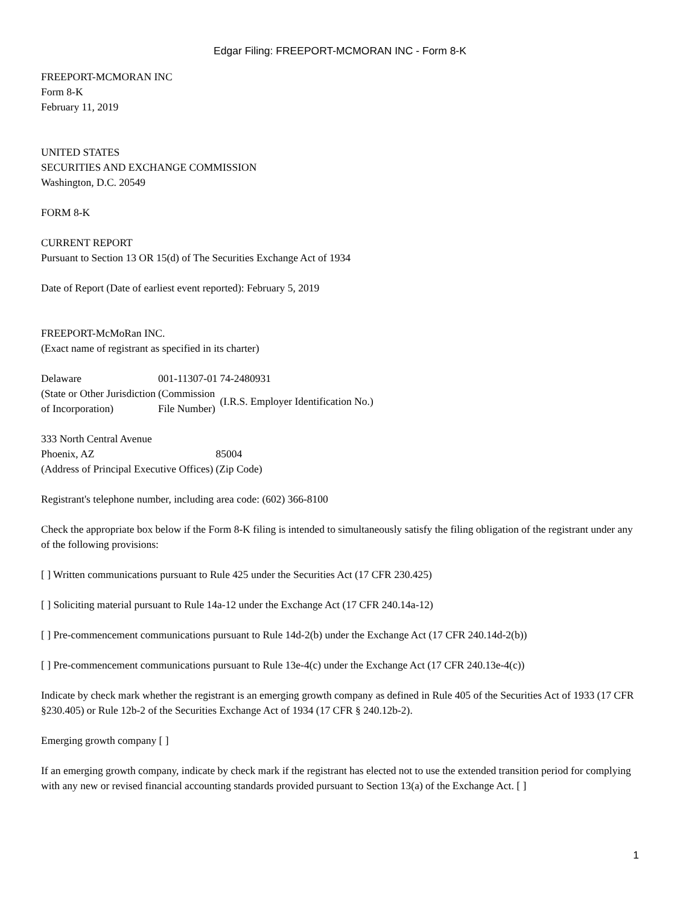Edgar Filing: FREEPORT-MCMORAN INC - Form 8-K
FREEPORT-MCMORAN INC
Form 8-K
February 11, 2019
UNITED STATES
SECURITIES AND EXCHANGE COMMISSION
Washington, D.C. 20549
FORM 8-K
CURRENT REPORT
Pursuant to Section 13 OR 15(d) of The Securities Exchange Act of 1934
Date of Report (Date of earliest event reported): February 5, 2019
FREEPORT-McMoRan INC.
(Exact name of registrant as specified in its charter)
| Delaware | 001-11307-01 | 74-2480931 |
| (State or Other Jurisdiction of Incorporation) | (Commission File Number) | (I.R.S. Employer Identification No.) |
| 333 North Central Avenue | |
| Phoenix, AZ | 85004 |
| (Address of Principal Executive Offices) | (Zip Code) |
Registrant's telephone number, including area code: (602) 366-8100
Check the appropriate box below if the Form 8-K filing is intended to simultaneously satisfy the filing obligation of the registrant under any of the following provisions:
[ ] Written communications pursuant to Rule 425 under the Securities Act (17 CFR 230.425)
[ ] Soliciting material pursuant to Rule 14a-12 under the Exchange Act (17 CFR 240.14a-12)
[ ] Pre-commencement communications pursuant to Rule 14d-2(b) under the Exchange Act (17 CFR 240.14d-2(b))
[ ] Pre-commencement communications pursuant to Rule 13e-4(c) under the Exchange Act (17 CFR 240.13e-4(c))
Indicate by check mark whether the registrant is an emerging growth company as defined in Rule 405 of the Securities Act of 1933 (17 CFR §230.405) or Rule 12b-2 of the Securities Exchange Act of 1934 (17 CFR § 240.12b-2).
Emerging growth company [ ]
If an emerging growth company, indicate by check mark if the registrant has elected not to use the extended transition period for complying with any new or revised financial accounting standards provided pursuant to Section 13(a) of the Exchange Act. [ ]
1